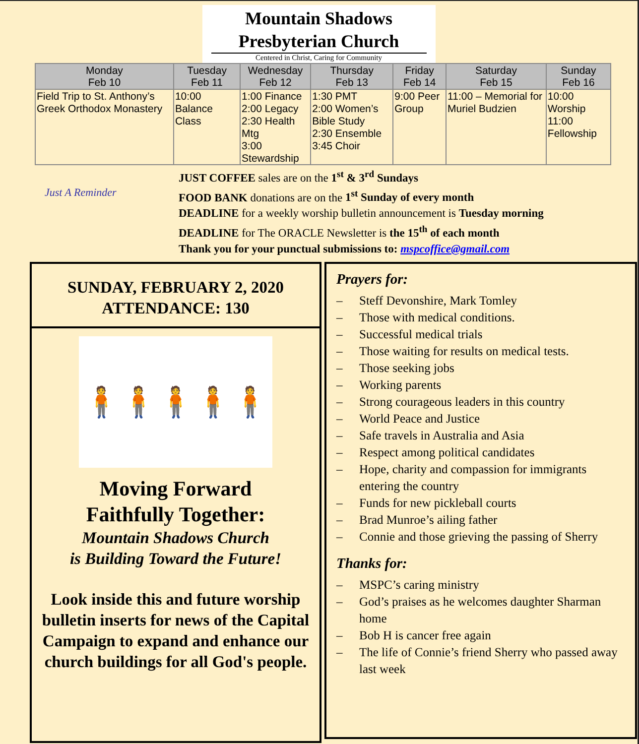Mountain Shadows
Presbyterian Church
Centered in Christ, Caring for Community
| Monday Feb 10 | Tuesday Feb 11 | Wednesday Feb 12 | Thursday Feb 13 | Friday Feb 14 | Saturday Feb 15 | Sunday Feb 16 |
| --- | --- | --- | --- | --- | --- | --- |
| Field Trip to St. Anthony’s Greek Orthodox Monastery | 10:00 Balance Class | 1:00 Finance 2:00 Legacy 2:30 Health Mtg 3:00 Stewardship | 1:30 PMT 2:00 Women’s Bible Study 2:30 Ensemble 3:45 Choir | 9:00 Peer Group | 11:00 – Memorial for Muriel Budzien | 10:00 Worship 11:00 Fellowship |
Just A Reminder
JUST COFFEE sales are on the 1<sup>st</sup> & 3<sup>rd</sup> Sundays
FOOD BANK donations are on the 1<sup>st</sup> Sunday of every month
DEADLINE for a weekly worship bulletin announcement is Tuesday morning
DEADLINE for The ORACLE Newsletter is the 15<sup>th</sup> of each month
Thank you for your punctual submissions to: mspcoffice@gmail.com
SUNDAY, FEBRUARY 2, 2020
ATTENDANCE: 130
🧍🧍🧍🧍🧍
Moving Forward
Faithfully Together:
Mountain Shadows Church
is Building Toward the Future!
Look inside this and future worship bulletin inserts for news of the Capital Campaign to expand and enhance our church buildings for all God's people.
Prayers for:
– Steff Devonshire, Mark Tomley
– Those with medical conditions.
– Successful medical trials
– Those waiting for results on medical tests.
– Those seeking jobs
– Working parents
– Strong courageous leaders in this country
– World Peace and Justice
– Safe travels in Australia and Asia
– Respect among political candidates
– Hope, charity and compassion for immigrants entering the country
– Funds for new pickleball courts
– Brad Munroe’s ailing father
– Connie and those grieving the passing of Sherry
Thanks for:
– MSPC’s caring ministry
– God’s praises as he welcomes daughter Sharman home
– Bob H is cancer free again
– The life of Connie’s friend Sherry who passed away last week